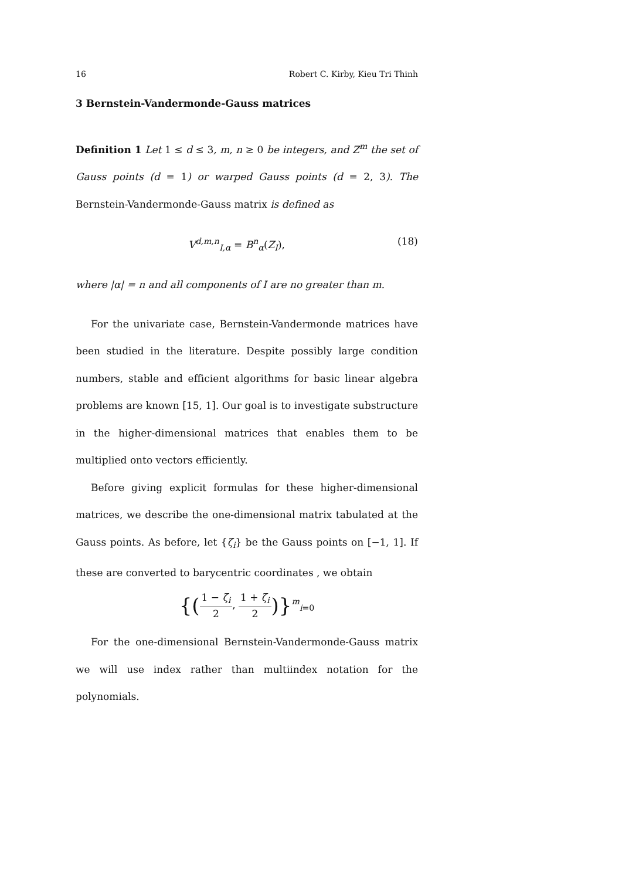16 Robert C. Kirby, Kieu Tri Thinh
3 Bernstein-Vandermonde-Gauss matrices
Definition 1 Let 1 ≤ d ≤ 3, m, n ≥ 0 be integers, and Z<sup>m</sup> the set of Gauss points (d = 1) or warped Gauss points (d = 2, 3). The Bernstein-Vandermonde-Gauss matrix is defined as
V<sup>d,m,n</sup><sub>I,α</sub> = B<sup>n</sup><sub>α</sub>(Z<sub>I</sub>), (18)
where |α| = n and all components of I are no greater than m.
For the univariate case, Bernstein-Vandermonde matrices have been studied in the literature. Despite possibly large condition numbers, stable and efficient algorithms for basic linear algebra problems are known [15, 1]. Our goal is to investigate substructure in the higher-dimensional matrices that enables them to be multiplied onto vectors efficiently.
Before giving explicit formulas for these higher-dimensional matrices, we describe the one-dimensional matrix tabulated at the Gauss points. As before, let {ζ<sub>i</sub>} be the Gauss points on [−1, 1]. If these are converted to barycentric coordinates , we obtain
{(1 − ζ<sub>i</sub> 2, 1 + ζ<sub>i</sub> 2)}<sup>m</sup><sub>i=0</sub>
For the one-dimensional Bernstein-Vandermonde-Gauss matrix we will use index rather than multiindex notation for the polynomials.